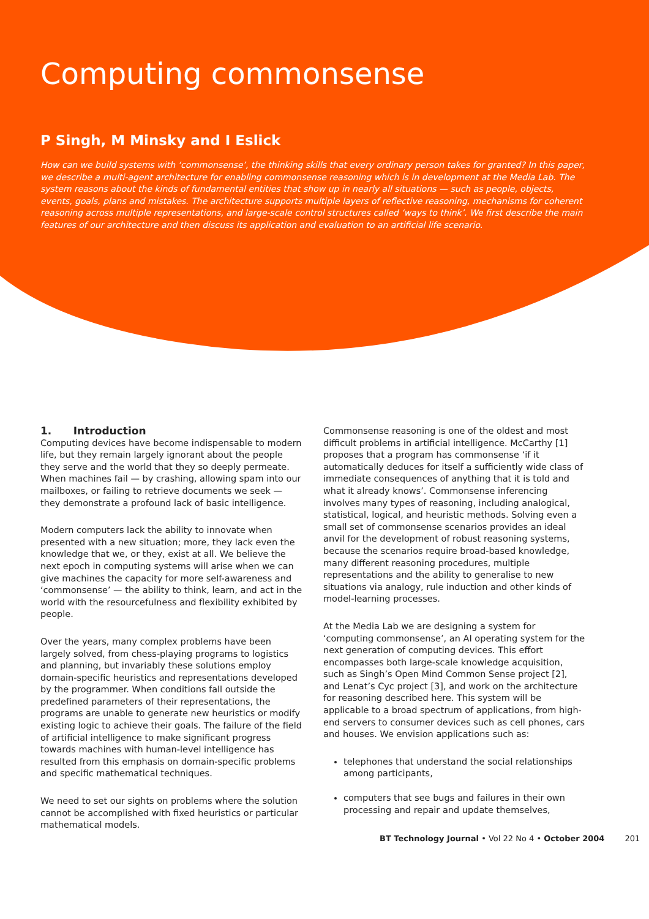Computing commonsense
P Singh, M Minsky and I Eslick
How can we build systems with ‘commonsense’, the thinking skills that every ordinary person takes for granted? In this paper, we describe a multi-agent architecture for enabling commonsense reasoning which is in development at the Media Lab. The system reasons about the kinds of fundamental entities that show up in nearly all situations — such as people, objects, events, goals, plans and mistakes. The architecture supports multiple layers of reflective reasoning, mechanisms for coherent reasoning across multiple representations, and large-scale control structures called ‘ways to think’. We first describe the main features of our architecture and then discuss its application and evaluation to an artificial life scenario.
1. Introduction
Computing devices have become indispensable to modern life, but they remain largely ignorant about the people they serve and the world that they so deeply permeate. When machines fail — by crashing, allowing spam into our mailboxes, or failing to retrieve documents we seek — they demonstrate a profound lack of basic intelligence.
Modern computers lack the ability to innovate when presented with a new situation; more, they lack even the knowledge that we, or they, exist at all. We believe the next epoch in computing systems will arise when we can give machines the capacity for more self-awareness and ‘commonsense’ — the ability to think, learn, and act in the world with the resourcefulness and flexibility exhibited by people.
Over the years, many complex problems have been largely solved, from chess-playing programs to logistics and planning, but invariably these solutions employ domain-specific heuristics and representations developed by the programmer. When conditions fall outside the predefined parameters of their representations, the programs are unable to generate new heuristics or modify existing logic to achieve their goals. The failure of the field of artificial intelligence to make significant progress towards machines with human-level intelligence has resulted from this emphasis on domain-specific problems and specific mathematical techniques.
We need to set our sights on problems where the solution cannot be accomplished with fixed heuristics or particular mathematical models.
Commonsense reasoning is one of the oldest and most difficult problems in artificial intelligence. McCarthy [1] proposes that a program has commonsense ‘if it automatically deduces for itself a sufficiently wide class of immediate consequences of anything that it is told and what it already knows’. Commonsense inferencing involves many types of reasoning, including analogical, statistical, logical, and heuristic methods. Solving even a small set of commonsense scenarios provides an ideal anvil for the development of robust reasoning systems, because the scenarios require broad-based knowledge, many different reasoning procedures, multiple representations and the ability to generalise to new situations via analogy, rule induction and other kinds of model-learning processes.
At the Media Lab we are designing a system for ‘computing commonsense’, an AI operating system for the next generation of computing devices. This effort encompasses both large-scale knowledge acquisition, such as Singh’s Open Mind Common Sense project [2], and Lenat’s Cyc project [3], and work on the architecture for reasoning described here. This system will be applicable to a broad spectrum of applications, from high-end servers to consumer devices such as cell phones, cars and houses. We envision applications such as:
telephones that understand the social relationships among participants,
computers that see bugs and failures in their own processing and repair and update themselves,
BT Technology Journal • Vol 22 No 4 • October 2004 201